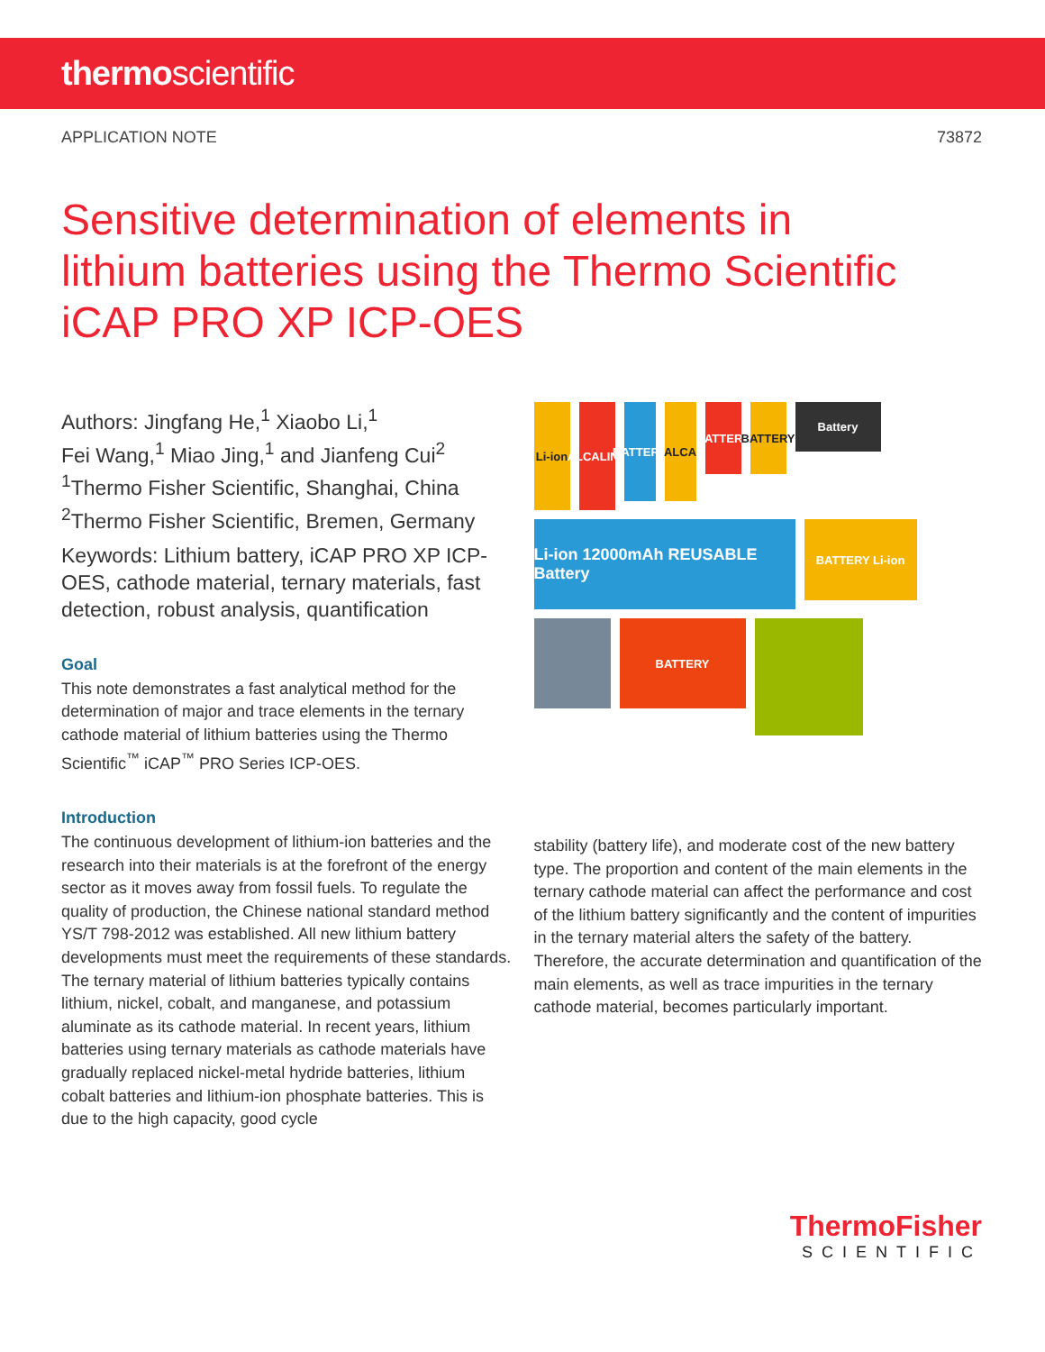thermoscientific
APPLICATION NOTE 73872
Sensitive determination of elements in lithium batteries using the Thermo Scientific iCAP PRO XP ICP-OES
Authors: Jingfang He,<sup>1</sup> Xiaobo Li,<sup>1</sup>
Fei Wang,<sup>1</sup> Miao Jing,<sup>1</sup> and Jianfeng Cui<sup>2</sup>
<sup>1</sup> Thermo Fisher Scientific, Shanghai, China
<sup>2</sup> Thermo Fisher Scientific, Bremen, Germany
Keywords: Lithium battery, iCAP PRO XP ICP-OES, cathode material, ternary materials, fast detection, robust analysis, quantification
Goal
This note demonstrates a fast analytical method for the determination of major and trace elements in the ternary cathode material of lithium batteries using the Thermo Scientific<sup>™</sup> iCAP<sup>™</sup> PRO Series ICP-OES.
Introduction
The continuous development of lithium-ion batteries and the research into their materials is at the forefront of the energy sector as it moves away from fossil fuels. To regulate the quality of production, the Chinese national standard method YS/T 798-2012 was established. All new lithium battery developments must meet the requirements of these standards. The ternary material of lithium batteries typically contains lithium, nickel, cobalt, and manganese, and potassium aluminate as its cathode material. In recent years, lithium batteries using ternary materials as cathode materials have gradually replaced nickel-metal hydride batteries, lithium cobalt batteries and lithium-ion phosphate batteries. This is due to the high capacity, good cycle
Li-ion
ALCALINE
BATTERY
ALCA
BATTERY
BATTERY
Battery
Li-ion 12000mAh REUSABLE Battery
BATTERY Li-ion
BATTERY
stability (battery life), and moderate cost of the new battery type. The proportion and content of the main elements in the ternary cathode material can affect the performance and cost of the lithium battery significantly and the content of impurities in the ternary material alters the safety of the battery. Therefore, the accurate determination and quantification of the main elements, as well as trace impurities in the ternary cathode material, becomes particularly important.
ThermoFisher
SCIENTIFIC